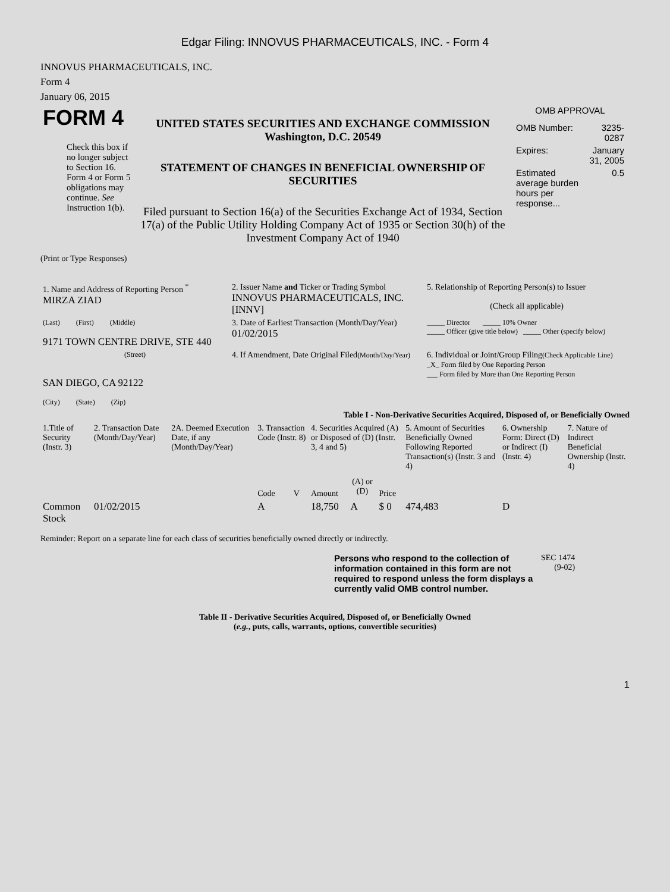Edgar Filing: INNOVUS PHARMACEUTICALS, INC. - Form 4
INNOVUS PHARMACEUTICALS, INC.
Form 4
January 06, 2015
| FORM 4 Check this box if no longer subject to Section 16. Form 4 or Form 5 obligations may continue. See Instruction 1(b). | UNITED STATES SECURITIES AND EXCHANGE COMMISSION Washington, D.C. 20549 STATEMENT OF CHANGES IN BENEFICIAL OWNERSHIP OF SECURITIES Filed pursuant to Section 16(a) of the Securities Exchange Act of 1934, Section 17(a) of the Public Utility Holding Company Act of 1935 or Section 30(h) of the Investment Company Act of 1940 | OMB APPROVAL / OMB Number: / 3235-0287 / / Expires: / January 31, 2005 / / Estimated average burden hours per response... / 0.5 / |
(Print or Type Responses)
| 1. Name and Address of Reporting Person <sup>*</sup> MIRZA ZIAD | 2. Issuer Name and Ticker or Trading Symbol INNOVUS PHARMACEUTICALS, INC. [INNV] | 5. Relationship of Reporting Person(s) to Issuer (Check all applicable) |
| (Last) (First) (Middle) 9171 TOWN CENTRE DRIVE, STE 440 | 3. Date of Earliest Transaction (Month/Day/Year) 01/02/2015 | _____ Director _____ 10% Owner _____ Officer (give title below) _____ Other (specify below) |
| (Street) SAN DIEGO, CA 92122 (City) (State) (Zip) | 4. If Amendment, Date Original Filed (Month/Day/Year) | 6. Individual or Joint/Group Filing (Check Applicable Line) _X_ Form filed by One Reporting Person ___ Form filed by More than One Reporting Person |
Table I - Non-Derivative Securities Acquired, Disposed of, or Beneficially Owned
| 1.Title of Security (Instr. 3) | 2. Transaction Date (Month/Day/Year) | 2A. Deemed Execution Date, if any (Month/Day/Year) | 3. Transaction Code (Instr. 8) | | 4. Securities Acquired (A) or Disposed of (D) (Instr. 3, 4 and 5) | | | 5. Amount of Securities Beneficially Owned Following Reported Transaction(s) (Instr. 3 and 4) | 6. Ownership Form: Direct (D) or Indirect (I) (Instr. 4) | 7. Nature of Indirect Beneficial Ownership (Instr. 4) |
| --- | --- | --- | --- | --- | --- | --- | --- | --- | --- | --- |
| | | | Code | V | Amount | (A) or (D) | Price | | | |
| Common Stock | 01/02/2015 | | A | | 18,750 | A | $ 0 | 474,483 | D | |
Reminder: Report on a separate line for each class of securities beneficially owned directly or indirectly.
| Persons who respond to the collection of information contained in this form are not required to respond unless the form displays a currently valid OMB control number. | SEC 1474 (9-02) |
Table II - Derivative Securities Acquired, Disposed of, or Beneficially Owned
(e.g., puts, calls, warrants, options, convertible securities)
1